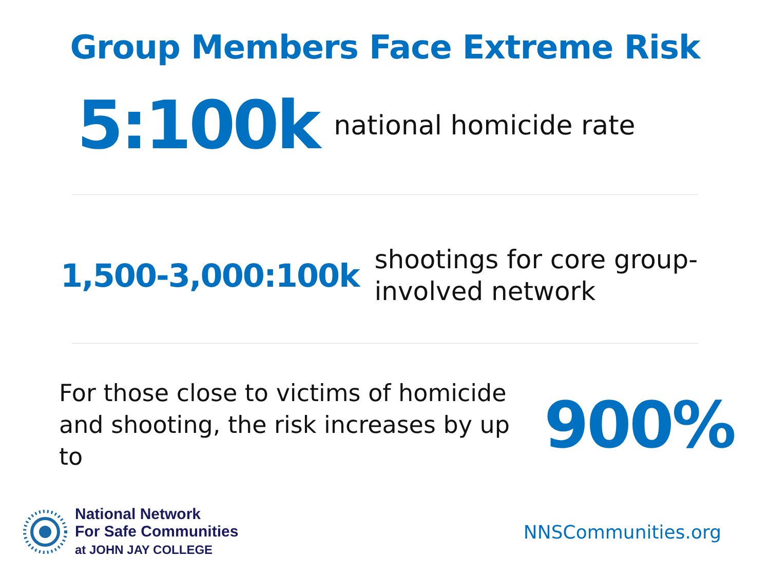Group Members Face Extreme Risk
5:100k national homicide rate
1,500-3,000:100k shootings for core group-
involved network
For those close to victims of homicide and shooting, the risk increases by up to 900%
National Network
For Safe Communities
at JOHN JAY COLLEGE
NNSCommunities.org